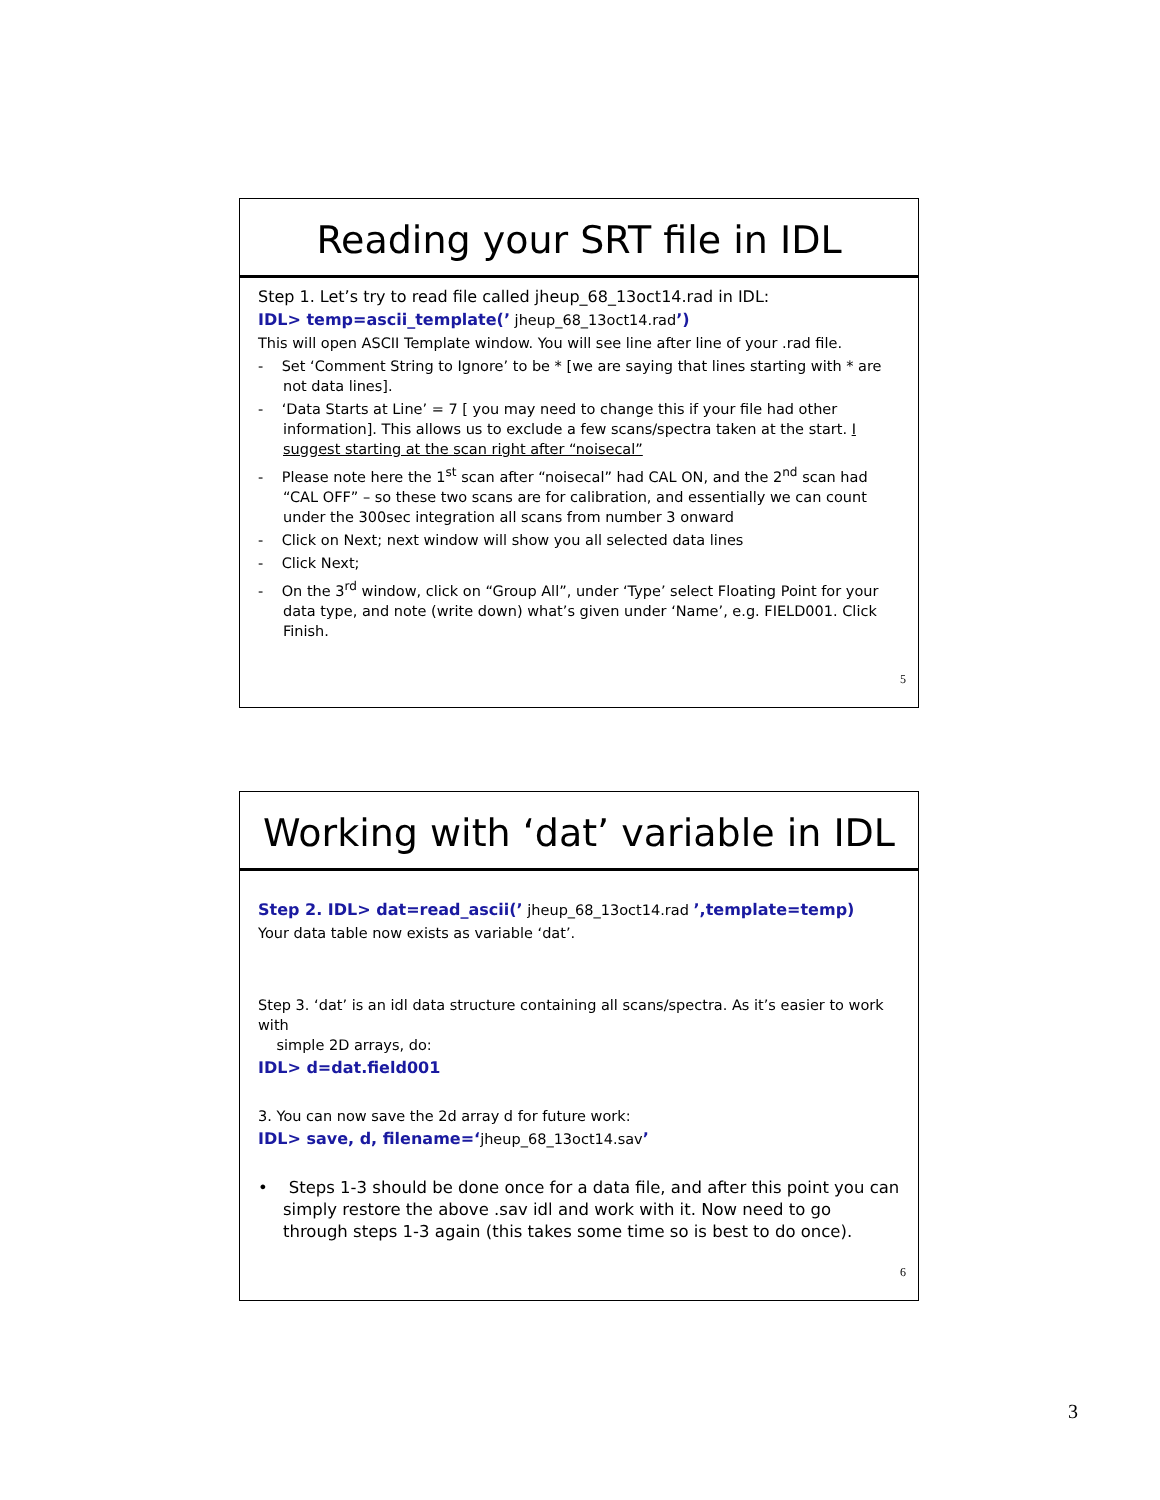Reading your SRT file in IDL
Step 1. Let’s try to read file called jheup_68_13oct14.rad in IDL:
IDL> temp=ascii_template(’ jheup_68_13oct14.rad’)
This will open ASCII Template window. You will see line after line of your .rad file.
- Set ‘Comment String to Ignore’ to be * [we are saying that lines starting with * are not data lines].
- ‘Data Starts at Line’ = 7 [ you may need to change this if your file had other information]. This allows us to exclude a few scans/spectra taken at the start. I suggest starting at the scan right after “noisecal”
- Please note here the 1<sup>st</sup> scan after “noisecal” had CAL ON, and the 2<sup>nd</sup> scan had “CAL OFF” – so these two scans are for calibration, and essentially we can count under the 300sec integration all scans from number 3 onward
- Click on Next; next window will show you all selected data lines
- Click Next;
- On the 3<sup>rd</sup> window, click on “Group All”, under ‘Type’ select Floating Point for your data type, and note (write down) what’s given under ‘Name’, e.g. FIELD001. Click Finish.
5
Working with ‘dat’ variable in IDL
Step 2. IDL> dat=read_ascii(’ jheup_68_13oct14.rad ’,template=temp)
Your data table now exists as variable ‘dat’.
Step 3. ‘dat’ is an idl data structure containing all scans/spectra. As it’s easier to work with
simple 2D arrays, do:
IDL> d=dat.field001
3. You can now save the 2d array d for future work:
IDL> save, d, filename=‘jheup_68_13oct14.sav’
• Steps 1-3 should be done once for a data file, and after this point you can simply restore the above .sav idl and work with it. Now need to go through steps 1-3 again (this takes some time so is best to do once).
6
3